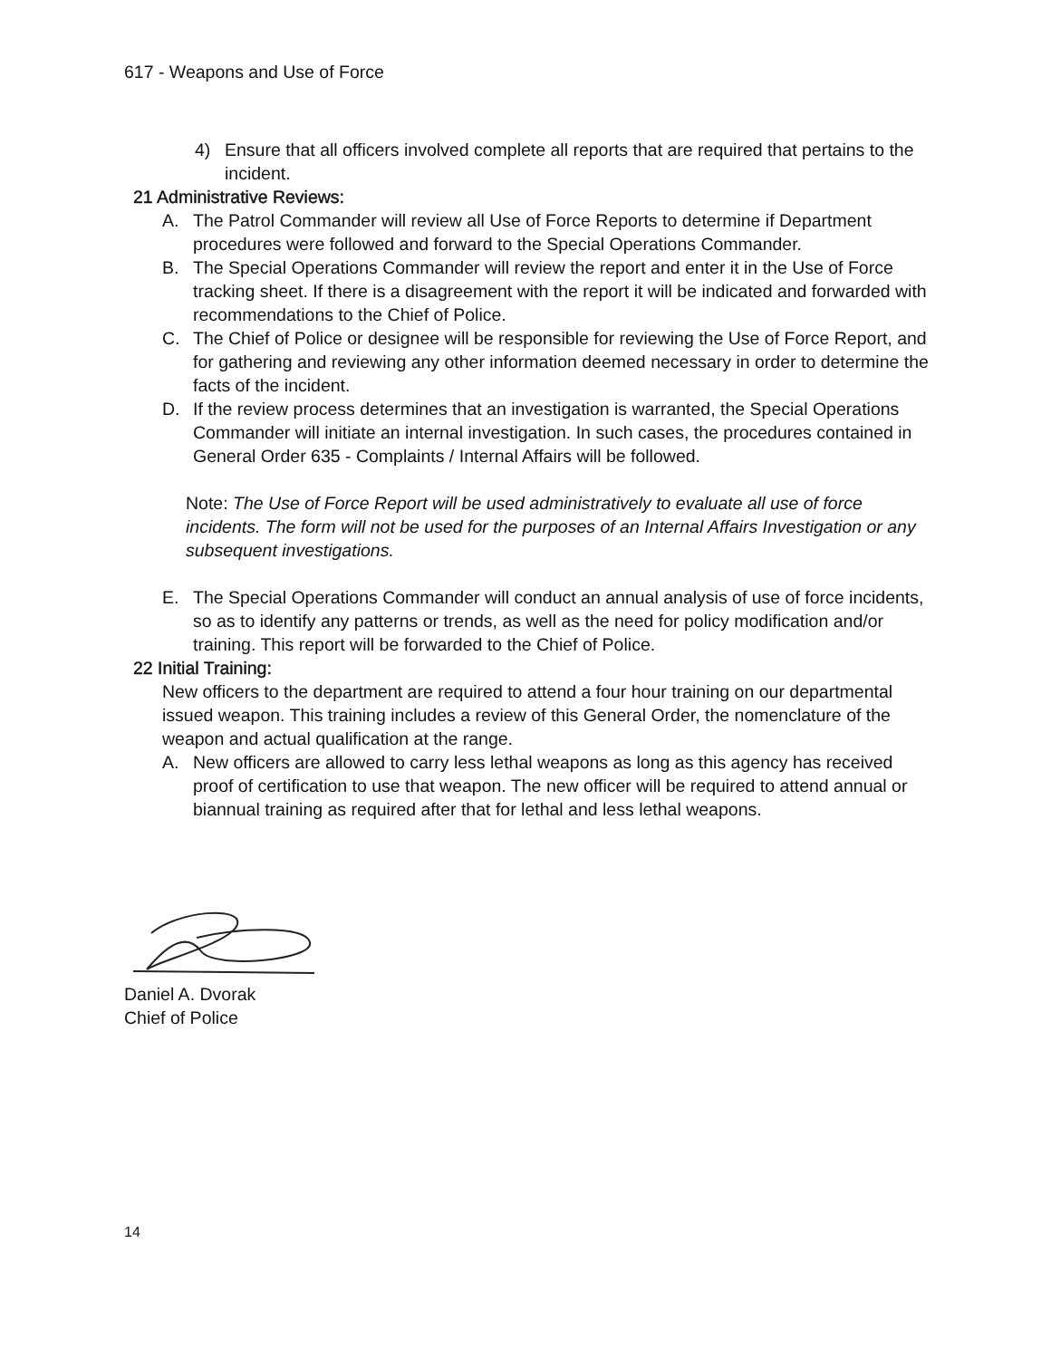617 - Weapons and Use of Force
4) Ensure that all officers involved complete all reports that are required that pertains to the incident.
21 Administrative Reviews:
A. The Patrol Commander will review all Use of Force Reports to determine if Department procedures were followed and forward to the Special Operations Commander.
B. The Special Operations Commander will review the report and enter it in the Use of Force tracking sheet. If there is a disagreement with the report it will be indicated and forwarded with recommendations to the Chief of Police.
C. The Chief of Police or designee will be responsible for reviewing the Use of Force Report, and for gathering and reviewing any other information deemed necessary in order to determine the facts of the incident.
D. If the review process determines that an investigation is warranted, the Special Operations Commander will initiate an internal investigation. In such cases, the procedures contained in General Order 635 - Complaints / Internal Affairs will be followed.
Note: The Use of Force Report will be used administratively to evaluate all use of force incidents. The form will not be used for the purposes of an Internal Affairs Investigation or any subsequent investigations.
E. The Special Operations Commander will conduct an annual analysis of use of force incidents, so as to identify any patterns or trends, as well as the need for policy modification and/or training. This report will be forwarded to the Chief of Police.
22 Initial Training:
New officers to the department are required to attend a four hour training on our departmental issued weapon. This training includes a review of this General Order, the nomenclature of the weapon and actual qualification at the range.
A. New officers are allowed to carry less lethal weapons as long as this agency has received proof of certification to use that weapon. The new officer will be required to attend annual or biannual training as required after that for lethal and less lethal weapons.
Daniel A. Dvorak
Chief of Police
14